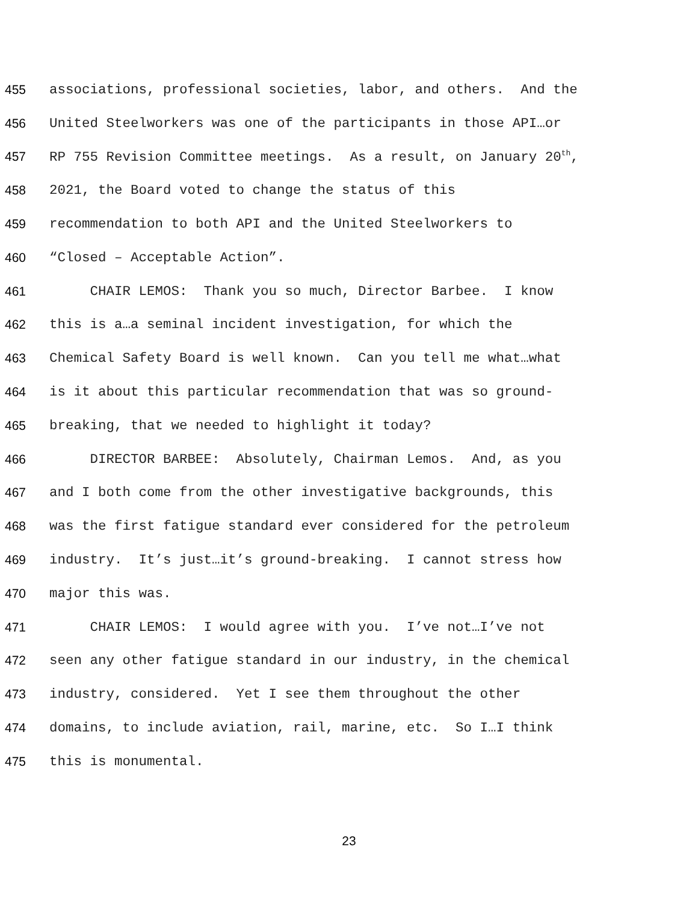455 associations, professional societies, labor, and others. And the
456 United Steelworkers was one of the participants in those API…or
457 RP 755 Revision Committee meetings. As a result, on January 20<sup>th</sup>,
458 2021, the Board voted to change the status of this
459 recommendation to both API and the United Steelworkers to
460 “Closed – Acceptable Action”.
461 CHAIR LEMOS: Thank you so much, Director Barbee. I know
462 this is a…a seminal incident investigation, for which the
463 Chemical Safety Board is well known. Can you tell me what…what
464 is it about this particular recommendation that was so ground-
465 breaking, that we needed to highlight it today?
466 DIRECTOR BARBEE: Absolutely, Chairman Lemos. And, as you
467 and I both come from the other investigative backgrounds, this
468 was the first fatigue standard ever considered for the petroleum
469 industry. It’s just…it’s ground-breaking. I cannot stress how
470 major this was.
471 CHAIR LEMOS: I would agree with you. I’ve not…I’ve not
472 seen any other fatigue standard in our industry, in the chemical
473 industry, considered. Yet I see them throughout the other
474 domains, to include aviation, rail, marine, etc. So I…I think
475 this is monumental.
23